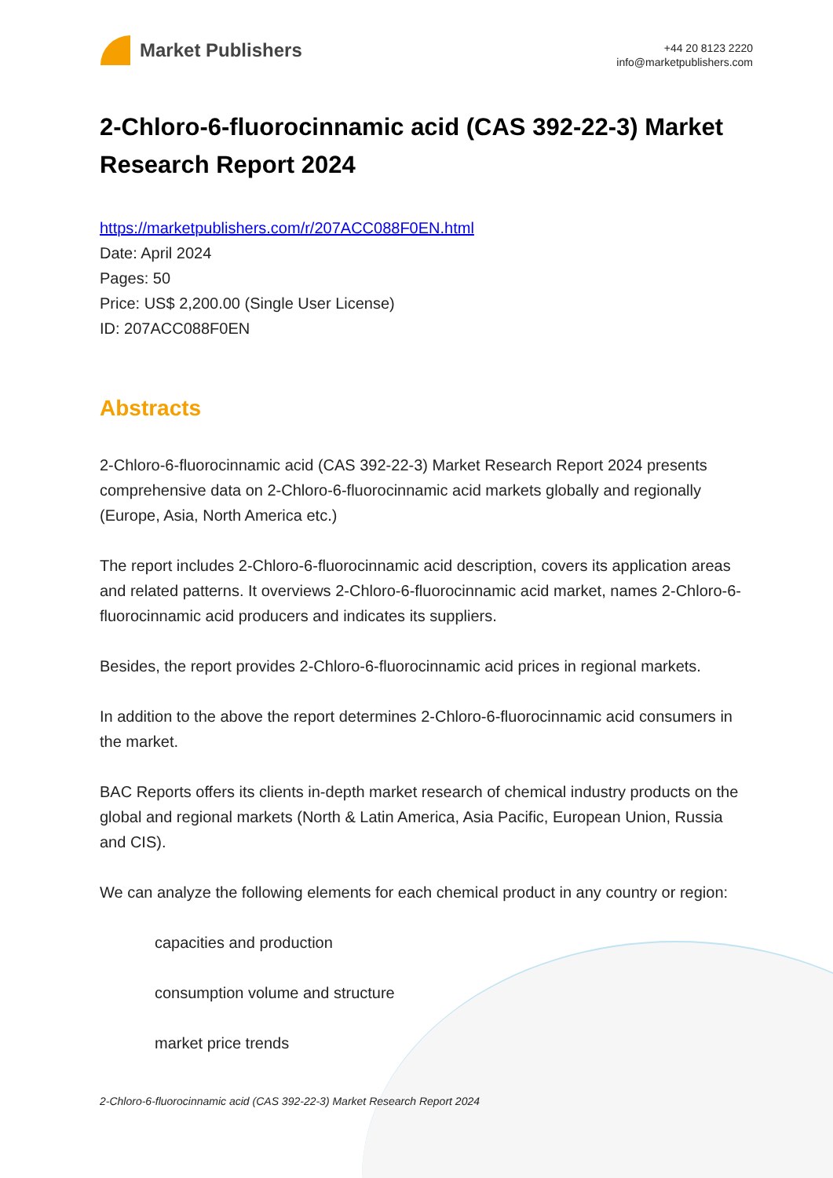Market Publishers
+44 20 8123 2220
info@marketpublishers.com
2-Chloro-6-fluorocinnamic acid (CAS 392-22-3) Market Research Report 2024
https://marketpublishers.com/r/207ACC088F0EN.html
Date: April 2024
Pages: 50
Price: US$ 2,200.00 (Single User License)
ID: 207ACC088F0EN
Abstracts
2-Chloro-6-fluorocinnamic acid (CAS 392-22-3) Market Research Report 2024 presents comprehensive data on 2-Chloro-6-fluorocinnamic acid markets globally and regionally (Europe, Asia, North America etc.)
The report includes 2-Chloro-6-fluorocinnamic acid description, covers its application areas and related patterns. It overviews 2-Chloro-6-fluorocinnamic acid market, names 2-Chloro-6-fluorocinnamic acid producers and indicates its suppliers.
Besides, the report provides 2-Chloro-6-fluorocinnamic acid prices in regional markets.
In addition to the above the report determines 2-Chloro-6-fluorocinnamic acid consumers in the market.
BAC Reports offers its clients in-depth market research of chemical industry products on the global and regional markets (North & Latin America, Asia Pacific, European Union, Russia and CIS).
We can analyze the following elements for each chemical product in any country or region:
capacities and production
consumption volume and structure
market price trends
2-Chloro-6-fluorocinnamic acid (CAS 392-22-3) Market Research Report 2024